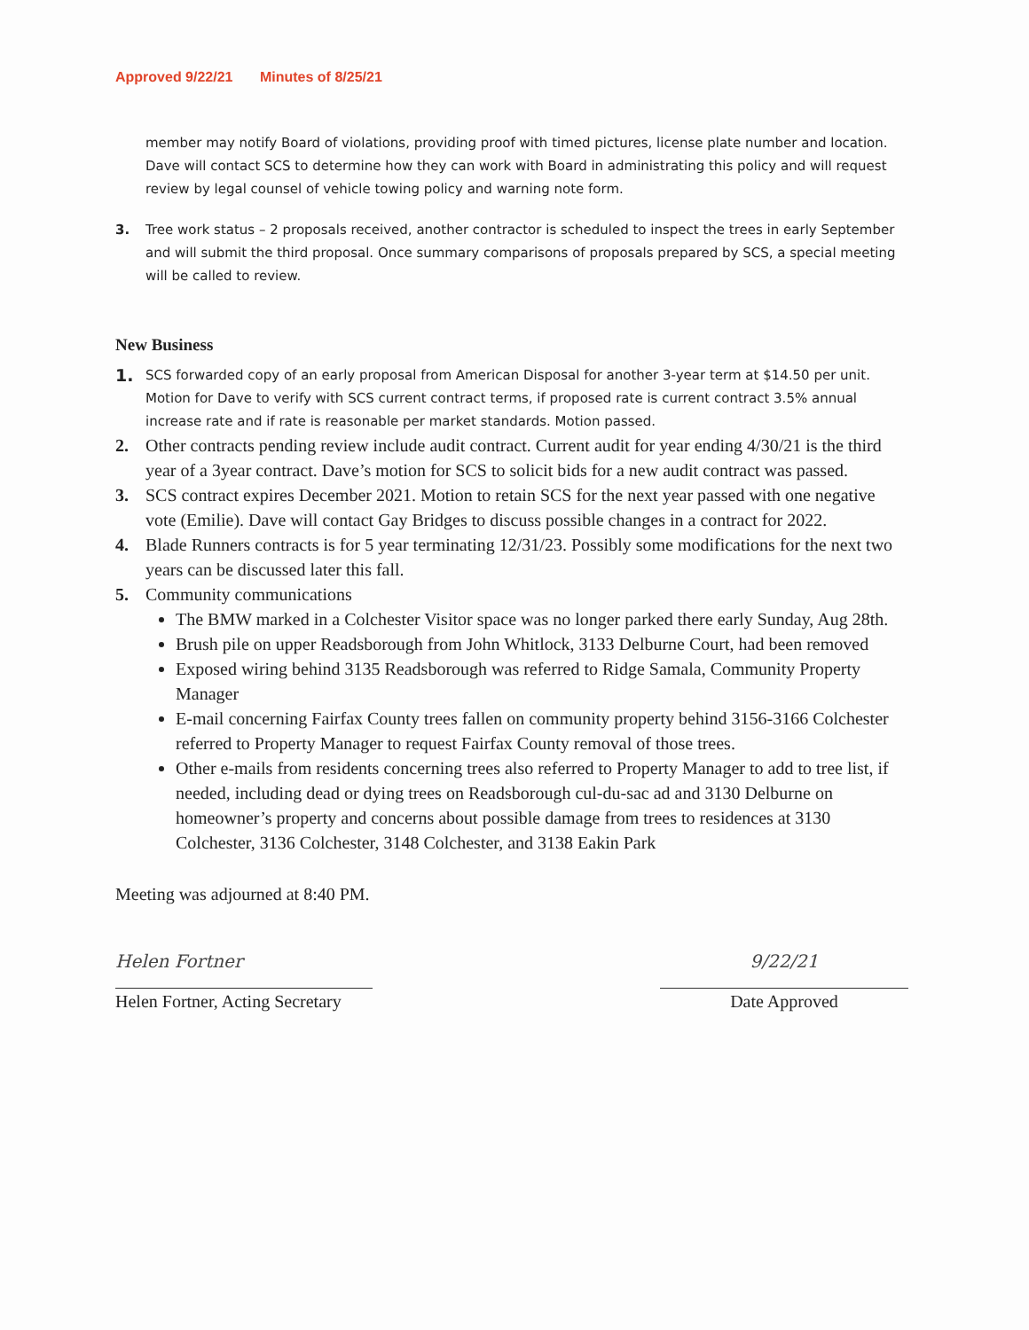Approved 9/22/21 Minutes of 8/25/21
member may notify Board of violations, providing proof with timed pictures, license plate number and location. Dave will contact SCS to determine how they can work with Board in administrating this policy and will request review by legal counsel of vehicle towing policy and warning note form.
3. Tree work status – 2 proposals received, another contractor is scheduled to inspect the trees in early September and will submit the third proposal. Once summary comparisons of proposals prepared by SCS, a special meeting will be called to review.
New Business
1.
SCS forwarded copy of an early proposal from American Disposal for another 3-year term at $14.50 per unit. Motion for Dave to verify with SCS current contract terms, if proposed rate is current contract 3.5% annual increase rate and if rate is reasonable per market standards. Motion passed.
2. Other contracts pending review include audit contract. Current audit for year ending 4/30/21 is the third year of a 3year contract. Dave’s motion for SCS to solicit bids for a new audit contract was passed.
3. SCS contract expires December 2021. Motion to retain SCS for the next year passed with one negative vote (Emilie). Dave will contact Gay Bridges to discuss possible changes in a contract for 2022.
4. Blade Runners contracts is for 5 year terminating 12/31/23. Possibly some modifications for the next two years can be discussed later this fall.
5. Community communications
The BMW marked in a Colchester Visitor space was no longer parked there early Sunday, Aug 28th.
Brush pile on upper Readsborough from John Whitlock, 3133 Delburne Court, had been removed
Exposed wiring behind 3135 Readsborough was referred to Ridge Samala, Community Property Manager
E-mail concerning Fairfax County trees fallen on community property behind 3156-3166 Colchester referred to Property Manager to request Fairfax County removal of those trees.
Other e-mails from residents concerning trees also referred to Property Manager to add to tree list, if needed, including dead or dying trees on Readsborough cul-du-sac ad and 3130 Delburne on homeowner’s property and concerns about possible damage from trees to residences at 3130 Colchester, 3136 Colchester, 3148 Colchester, and 3138 Eakin Park
Meeting was adjourned at 8:40 PM.
Helen Fortner
Helen Fortner, Acting Secretary
9/22/21
Date Approved